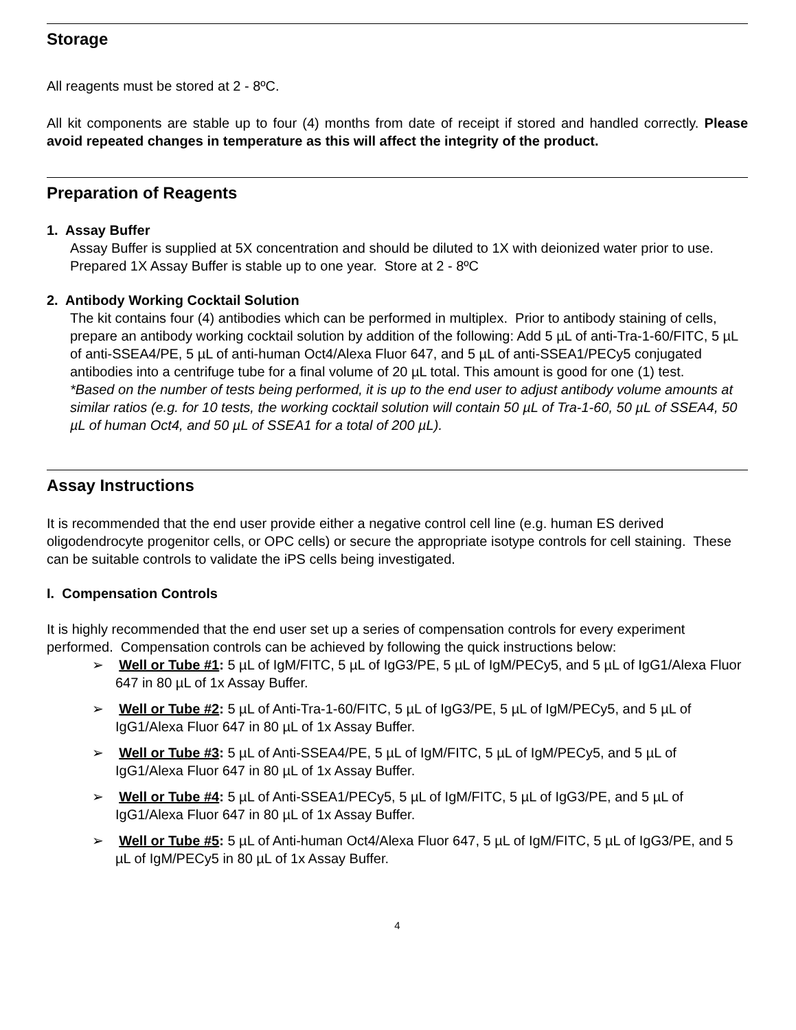Storage
All reagents must be stored at 2 - 8ºC.
All kit components are stable up to four (4) months from date of receipt if stored and handled correctly. Please avoid repeated changes in temperature as this will affect the integrity of the product.
Preparation of Reagents
1. Assay Buffer
Assay Buffer is supplied at 5X concentration and should be diluted to 1X with deionized water prior to use. Prepared 1X Assay Buffer is stable up to one year. Store at 2 - 8ºC
2. Antibody Working Cocktail Solution
The kit contains four (4) antibodies which can be performed in multiplex. Prior to antibody staining of cells, prepare an antibody working cocktail solution by addition of the following: Add 5 µL of anti-Tra-1-60/FITC, 5 µL of anti-SSEA4/PE, 5 µL of anti-human Oct4/Alexa Fluor 647, and 5 µL of anti-SSEA1/PECy5 conjugated antibodies into a centrifuge tube for a final volume of 20 µL total. This amount is good for one (1) test.
*Based on the number of tests being performed, it is up to the end user to adjust antibody volume amounts at similar ratios (e.g. for 10 tests, the working cocktail solution will contain 50 µL of Tra-1-60, 50 µL of SSEA4, 50 µL of human Oct4, and 50 µL of SSEA1 for a total of 200 µL).
Assay Instructions
It is recommended that the end user provide either a negative control cell line (e.g. human ES derived oligodendrocyte progenitor cells, or OPC cells) or secure the appropriate isotype controls for cell staining. These can be suitable controls to validate the iPS cells being investigated.
I. Compensation Controls
It is highly recommended that the end user set up a series of compensation controls for every experiment performed. Compensation controls can be achieved by following the quick instructions below:
➢ Well or Tube #1: 5 µL of IgM/FITC, 5 µL of IgG3/PE, 5 µL of IgM/PECy5, and 5 µL of IgG1/Alexa Fluor 647 in 80 µL of 1x Assay Buffer.
➢ Well or Tube #2: 5 µL of Anti-Tra-1-60/FITC, 5 µL of IgG3/PE, 5 µL of IgM/PECy5, and 5 µL of IgG1/Alexa Fluor 647 in 80 µL of 1x Assay Buffer.
➢ Well or Tube #3: 5 µL of Anti-SSEA4/PE, 5 µL of IgM/FITC, 5 µL of IgM/PECy5, and 5 µL of IgG1/Alexa Fluor 647 in 80 µL of 1x Assay Buffer.
➢ Well or Tube #4: 5 µL of Anti-SSEA1/PECy5, 5 µL of IgM/FITC, 5 µL of IgG3/PE, and 5 µL of IgG1/Alexa Fluor 647 in 80 µL of 1x Assay Buffer.
➢ Well or Tube #5: 5 µL of Anti-human Oct4/Alexa Fluor 647, 5 µL of IgM/FITC, 5 µL of IgG3/PE, and 5 µL of IgM/PECy5 in 80 µL of 1x Assay Buffer.
4